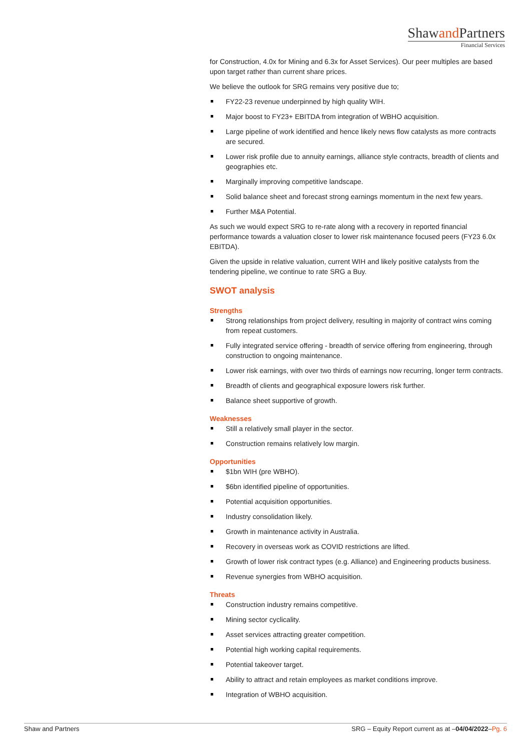Shawand Partners
Financial Services
for Construction, 4.0x for Mining and 6.3x for Asset Services). Our peer multiples are based upon target rather than current share prices.
We believe the outlook for SRG remains very positive due to;
FY22-23 revenue underpinned by high quality WIH.
Major boost to FY23+ EBITDA from integration of WBHO acquisition.
Large pipeline of work identified and hence likely news flow catalysts as more contracts are secured.
Lower risk profile due to annuity earnings, alliance style contracts, breadth of clients and geographies etc.
Marginally improving competitive landscape.
Solid balance sheet and forecast strong earnings momentum in the next few years.
Further M&A Potential.
As such we would expect SRG to re-rate along with a recovery in reported financial performance towards a valuation closer to lower risk maintenance focused peers (FY23 6.0x EBITDA).
Given the upside in relative valuation, current WIH and likely positive catalysts from the tendering pipeline, we continue to rate SRG a Buy.
SWOT analysis
Strengths
Strong relationships from project delivery, resulting in majority of contract wins coming from repeat customers.
Fully integrated service offering - breadth of service offering from engineering, through construction to ongoing maintenance.
Lower risk earnings, with over two thirds of earnings now recurring, longer term contracts.
Breadth of clients and geographical exposure lowers risk further.
Balance sheet supportive of growth.
Weaknesses
Still a relatively small player in the sector.
Construction remains relatively low margin.
Opportunities
$1bn WIH (pre WBHO).
$6bn identified pipeline of opportunities.
Potential acquisition opportunities.
Industry consolidation likely.
Growth in maintenance activity in Australia.
Recovery in overseas work as COVID restrictions are lifted.
Growth of lower risk contract types (e.g. Alliance) and Engineering products business.
Revenue synergies from WBHO acquisition.
Threats
Construction industry remains competitive.
Mining sector cyclicality.
Asset services attracting greater competition.
Potential high working capital requirements.
Potential takeover target.
Ability to attract and retain employees as market conditions improve.
Integration of WBHO acquisition.
Shaw and Partners SRG – Equity Report current as at –04/04/2022–Pg. 6